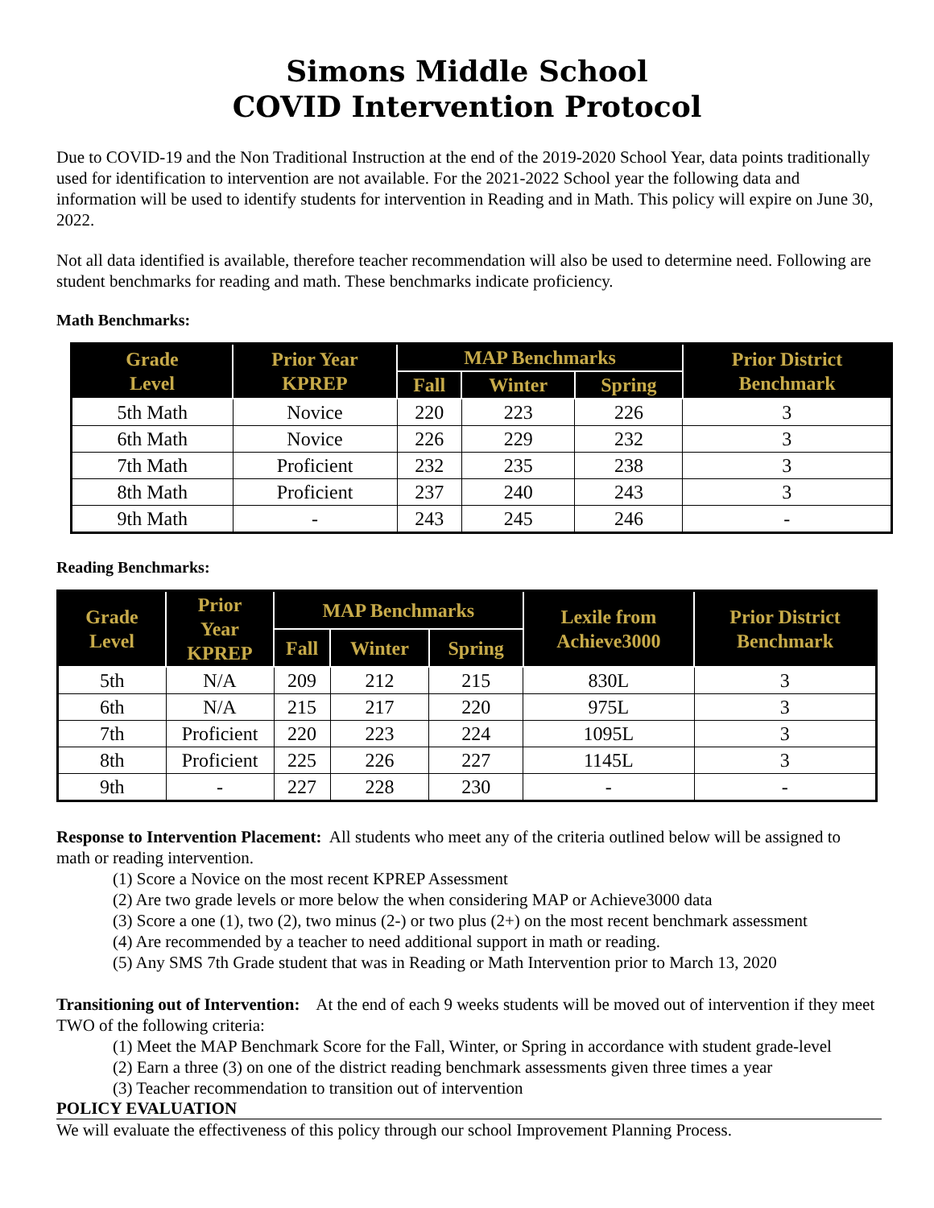Simons Middle School
COVID Intervention Protocol
Due to COVID-19 and the Non Traditional Instruction at the end of the 2019-2020 School Year, data points traditionally used for identification to intervention are not available. For the 2021-2022 School year the following data and information will be used to identify students for intervention in Reading and in Math. This policy will expire on June 30, 2022.
Not all data identified is available, therefore teacher recommendation will also be used to determine need. Following are student benchmarks for reading and math. These benchmarks indicate proficiency.
Math Benchmarks:
| Grade Level | Prior Year KPREP | MAP Benchmarks | | | Prior District Benchmark |
| --- | --- | --- | --- | --- | --- |
| | | Fall | Winter | Spring | |
| 5th Math | Novice | 220 | 223 | 226 | 3 |
| 6th Math | Novice | 226 | 229 | 232 | 3 |
| 7th Math | Proficient | 232 | 235 | 238 | 3 |
| 8th Math | Proficient | 237 | 240 | 243 | 3 |
| 9th Math | - | 243 | 245 | 246 | - |
Reading Benchmarks:
| Grade Level | Prior Year KPREP | MAP Benchmarks | | | Lexile from Achieve3000 | Prior District Benchmark |
| --- | --- | --- | --- | --- | --- | --- |
| | | Fall | Winter | Spring | | |
| 5th | N/A | 209 | 212 | 215 | 830L | 3 |
| 6th | N/A | 215 | 217 | 220 | 975L | 3 |
| 7th | Proficient | 220 | 223 | 224 | 1095L | 3 |
| 8th | Proficient | 225 | 226 | 227 | 1145L | 3 |
| 9th | - | 227 | 228 | 230 | - | - |
Response to Intervention Placement: All students who meet any of the criteria outlined below will be assigned to math or reading intervention.
(1) Score a Novice on the most recent KPREP Assessment
(2) Are two grade levels or more below the when considering MAP or Achieve3000 data
(3) Score a one (1), two (2), two minus (2-) or two plus (2+) on the most recent benchmark assessment
(4) Are recommended by a teacher to need additional support in math or reading.
(5) Any SMS 7th Grade student that was in Reading or Math Intervention prior to March 13, 2020
Transitioning out of Intervention: At the end of each 9 weeks students will be moved out of intervention if they meet TWO of the following criteria:
(1) Meet the MAP Benchmark Score for the Fall, Winter, or Spring in accordance with student grade-level
(2) Earn a three (3) on one of the district reading benchmark assessments given three times a year
(3) Teacher recommendation to transition out of intervention
POLICY EVALUATION
We will evaluate the effectiveness of this policy through our school Improvement Planning Process.